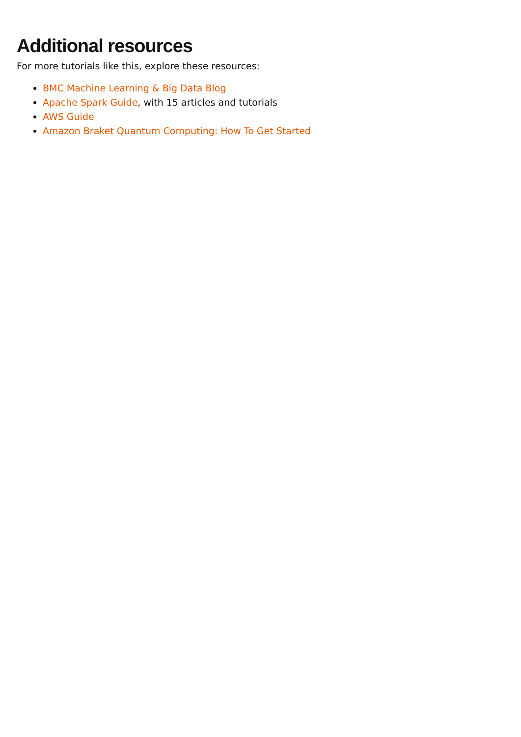Additional resources
For more tutorials like this, explore these resources:
BMC Machine Learning & Big Data Blog
Apache Spark Guide, with 15 articles and tutorials
AWS Guide
Amazon Braket Quantum Computing: How To Get Started